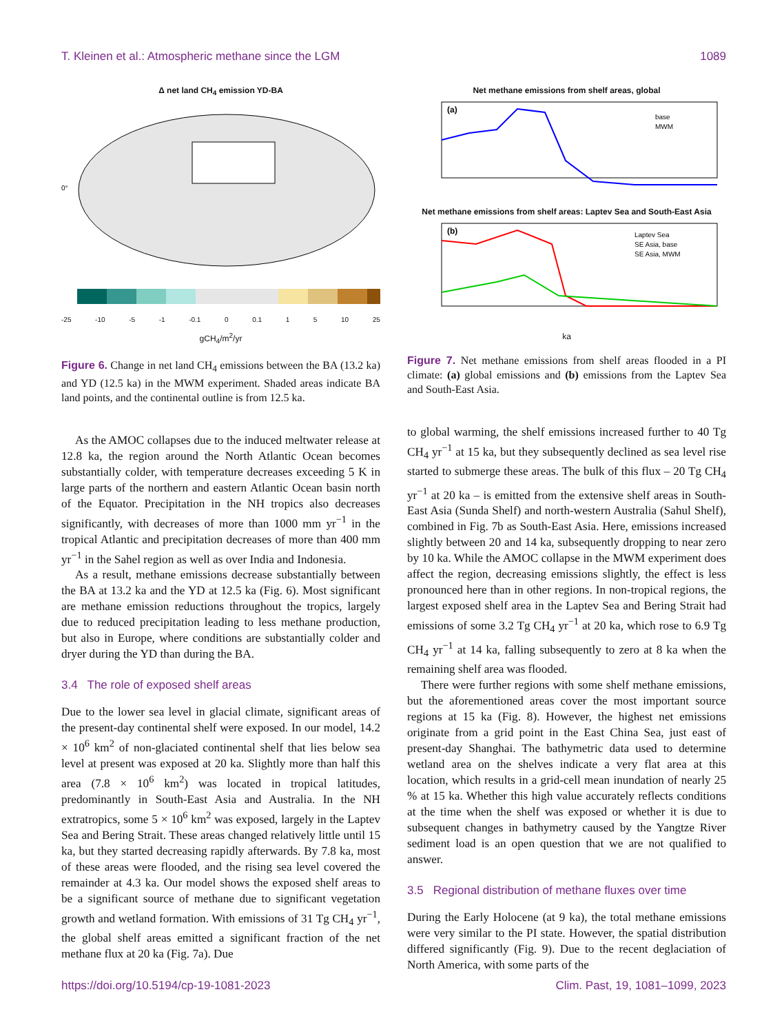T. Kleinen et al.: Atmospheric methane since the LGM 1089
Δ net land CH<sub>4</sub> emission YD-BA
0°
-25 -10 -5 -1 -0.1 0 0.1 1 5 10 25
gCH<sub>4</sub>/m<sup>2</sup>/yr
Figure 6. Change in net land CH<sub>4</sub> emissions between the BA (13.2 ka) and YD (12.5 ka) in the MWM experiment. Shaded areas indicate BA land points, and the continental outline is from 12.5 ka.
As the AMOC collapses due to the induced meltwater release at 12.8 ka, the region around the North Atlantic Ocean becomes substantially colder, with temperature decreases exceeding 5 K in large parts of the northern and eastern Atlantic Ocean basin north of the Equator. Precipitation in the NH tropics also decreases significantly, with decreases of more than 1000 mm yr<sup>−1</sup> in the tropical Atlantic and precipitation decreases of more than 400 mm yr<sup>−1</sup> in the Sahel region as well as over India and Indonesia.
As a result, methane emissions decrease substantially between the BA at 13.2 ka and the YD at 12.5 ka (Fig. 6). Most significant are methane emission reductions throughout the tropics, largely due to reduced precipitation leading to less methane production, but also in Europe, where conditions are substantially colder and dryer during the YD than during the BA.
3.4 The role of exposed shelf areas
Due to the lower sea level in glacial climate, significant areas of the present-day continental shelf were exposed. In our model, 14.2 × 10<sup>6</sup> km<sup>2</sup> of non-glaciated continental shelf that lies below sea level at present was exposed at 20 ka. Slightly more than half this area (7.8 × 10<sup>6</sup> km<sup>2</sup>) was located in tropical latitudes, predominantly in South-East Asia and Australia. In the NH extratropics, some 5 × 10<sup>6</sup> km<sup>2</sup> was exposed, largely in the Laptev Sea and Bering Strait. These areas changed relatively little until 15 ka, but they started decreasing rapidly afterwards. By 7.8 ka, most of these areas were flooded, and the rising sea level covered the remainder at 4.3 ka. Our model shows the exposed shelf areas to be a significant source of methane due to significant vegetation growth and wetland formation. With emissions of 31 Tg CH<sub>4</sub> yr<sup>−1</sup>, the global shelf areas emitted a significant fraction of the net methane flux at 20 ka (Fig. 7a). Due
Net methane emissions from shelf areas, global
(a)
base
MWM
Net methane emissions from shelf areas: Laptev Sea and South-East Asia
(b)
Laptev Sea
SE Asia, base
SE Asia, MWM
ka
Figure 7. Net methane emissions from shelf areas flooded in a PI climate: (a) global emissions and (b) emissions from the Laptev Sea and South-East Asia.
to global warming, the shelf emissions increased further to 40 Tg CH<sub>4</sub> yr<sup>−1</sup> at 15 ka, but they subsequently declined as sea level rise started to submerge these areas. The bulk of this flux – 20 Tg CH<sub>4</sub> yr<sup>−1</sup> at 20 ka – is emitted from the extensive shelf areas in South-East Asia (Sunda Shelf) and north-western Australia (Sahul Shelf), combined in Fig. 7b as South-East Asia. Here, emissions increased slightly between 20 and 14 ka, subsequently dropping to near zero by 10 ka. While the AMOC collapse in the MWM experiment does affect the region, decreasing emissions slightly, the effect is less pronounced here than in other regions. In non-tropical regions, the largest exposed shelf area in the Laptev Sea and Bering Strait had emissions of some 3.2 Tg CH<sub>4</sub> yr<sup>−1</sup> at 20 ka, which rose to 6.9 Tg CH<sub>4</sub> yr<sup>−1</sup> at 14 ka, falling subsequently to zero at 8 ka when the remaining shelf area was flooded.
There were further regions with some shelf methane emissions, but the aforementioned areas cover the most important source regions at 15 ka (Fig. 8). However, the highest net emissions originate from a grid point in the East China Sea, just east of present-day Shanghai. The bathymetric data used to determine wetland area on the shelves indicate a very flat area at this location, which results in a grid-cell mean inundation of nearly 25 % at 15 ka. Whether this high value accurately reflects conditions at the time when the shelf was exposed or whether it is due to subsequent changes in bathymetry caused by the Yangtze River sediment load is an open question that we are not qualified to answer.
3.5 Regional distribution of methane fluxes over time
During the Early Holocene (at 9 ka), the total methane emissions were very similar to the PI state. However, the spatial distribution differed significantly (Fig. 9). Due to the recent deglaciation of North America, with some parts of the
https://doi.org/10.5194/cp-19-1081-2023 Clim. Past, 19, 1081–1099, 2023